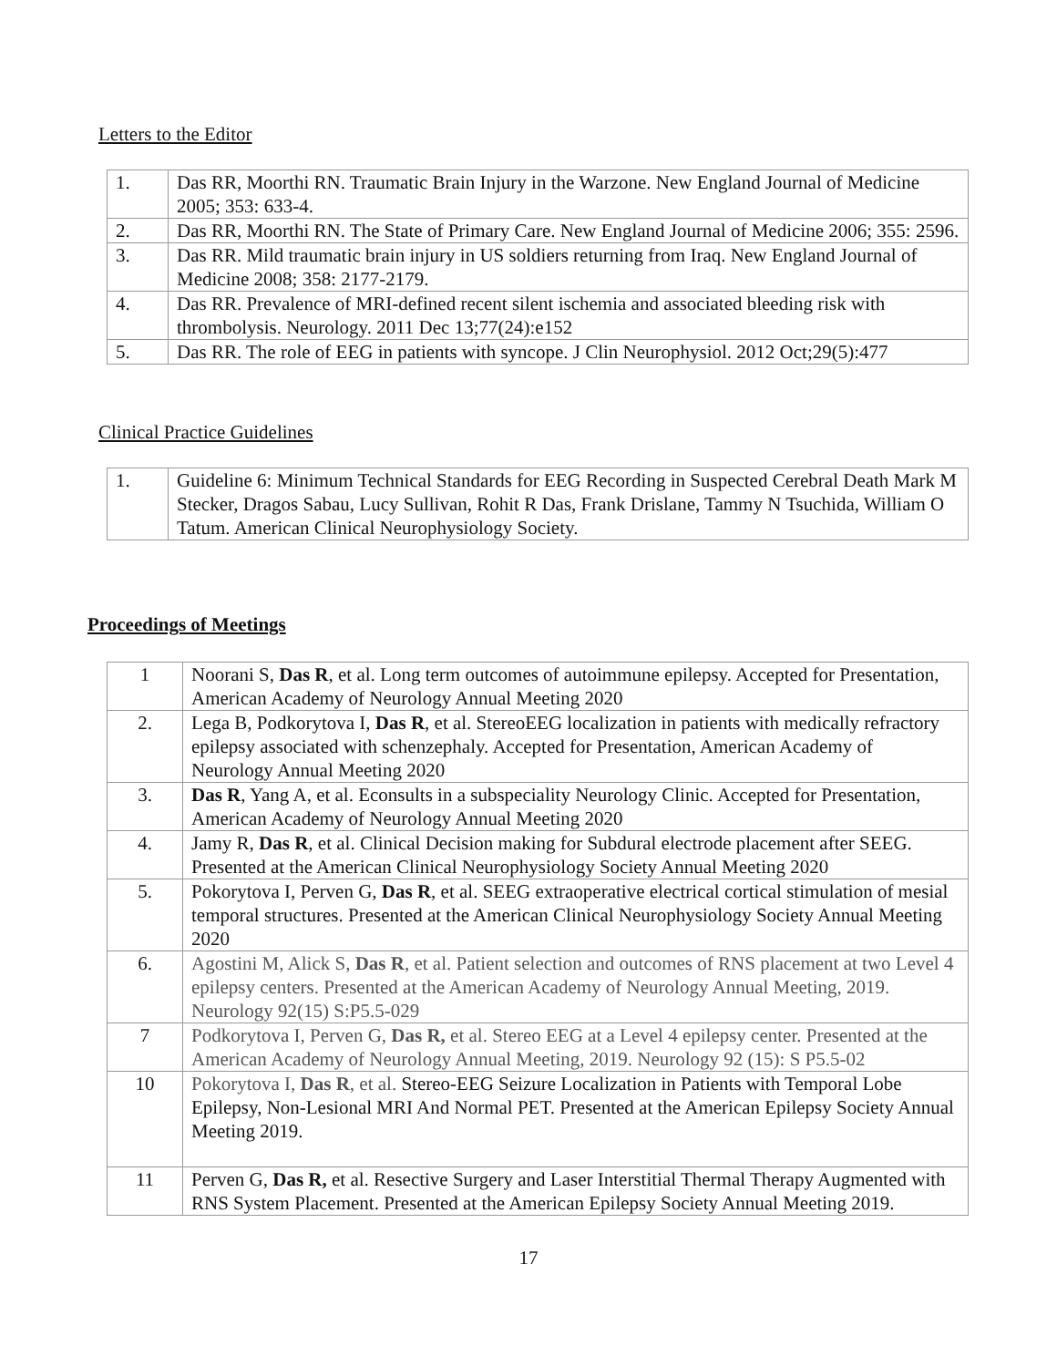Letters to the Editor
| 1. | Das RR, Moorthi RN. Traumatic Brain Injury in the Warzone. New England Journal of Medicine 2005; 353: 633-4. |
| 2. | Das RR, Moorthi RN. The State of Primary Care. New England Journal of Medicine 2006; 355: 2596. |
| 3. | Das RR. Mild traumatic brain injury in US soldiers returning from Iraq. New England Journal of Medicine 2008; 358: 2177-2179. |
| 4. | Das RR. Prevalence of MRI-defined recent silent ischemia and associated bleeding risk with thrombolysis. Neurology. 2011 Dec 13;77(24):e152 |
| 5. | Das RR. The role of EEG in patients with syncope. J Clin Neurophysiol. 2012 Oct;29(5):477 |
Clinical Practice Guidelines
| 1. | Guideline 6: Minimum Technical Standards for EEG Recording in Suspected Cerebral Death Mark M Stecker, Dragos Sabau, Lucy Sullivan, Rohit R Das, Frank Drislane, Tammy N Tsuchida, William O Tatum. American Clinical Neurophysiology Society. |
Proceedings of Meetings
| 1 | Noorani S, Das R , et al. Long term outcomes of autoimmune epilepsy. Accepted for Presentation, American Academy of Neurology Annual Meeting 2020 |
| 2. | Lega B, Podkorytova I, Das R , et al. StereoEEG localization in patients with medically refractory epilepsy associated with schenzephaly. Accepted for Presentation, American Academy of Neurology Annual Meeting 2020 |
| 3. | Das R , Yang A, et al. Econsults in a subspeciality Neurology Clinic. Accepted for Presentation, American Academy of Neurology Annual Meeting 2020 |
| 4. | Jamy R, Das R , et al. Clinical Decision making for Subdural electrode placement after SEEG. Presented at the American Clinical Neurophysiology Society Annual Meeting 2020 |
| 5. | Pokorytova I, Perven G, Das R , et al. SEEG extraoperative electrical cortical stimulation of mesial temporal structures. Presented at the American Clinical Neurophysiology Society Annual Meeting 2020 |
| 6. | Agostini M, Alick S, Das R , et al. Patient selection and outcomes of RNS placement at two Level 4 epilepsy centers. Presented at the American Academy of Neurology Annual Meeting, 2019. Neurology 92(15) S:P5.5-029 |
| 7 | Podkorytova I, Perven G, Das R, et al. Stereo EEG at a Level 4 epilepsy center. Presented at the American Academy of Neurology Annual Meeting, 2019. Neurology 92 (15): S P5.5-02 |
| 10 | Pokorytova I, Das R , et al. Stereo-EEG Seizure Localization in Patients with Temporal Lobe Epilepsy, Non-Lesional MRI And Normal PET. Presented at the American Epilepsy Society Annual Meeting 2019. |
| 11 | Perven G, Das R, et al. Resective Surgery and Laser Interstitial Thermal Therapy Augmented with RNS System Placement. Presented at the American Epilepsy Society Annual Meeting 2019. |
17